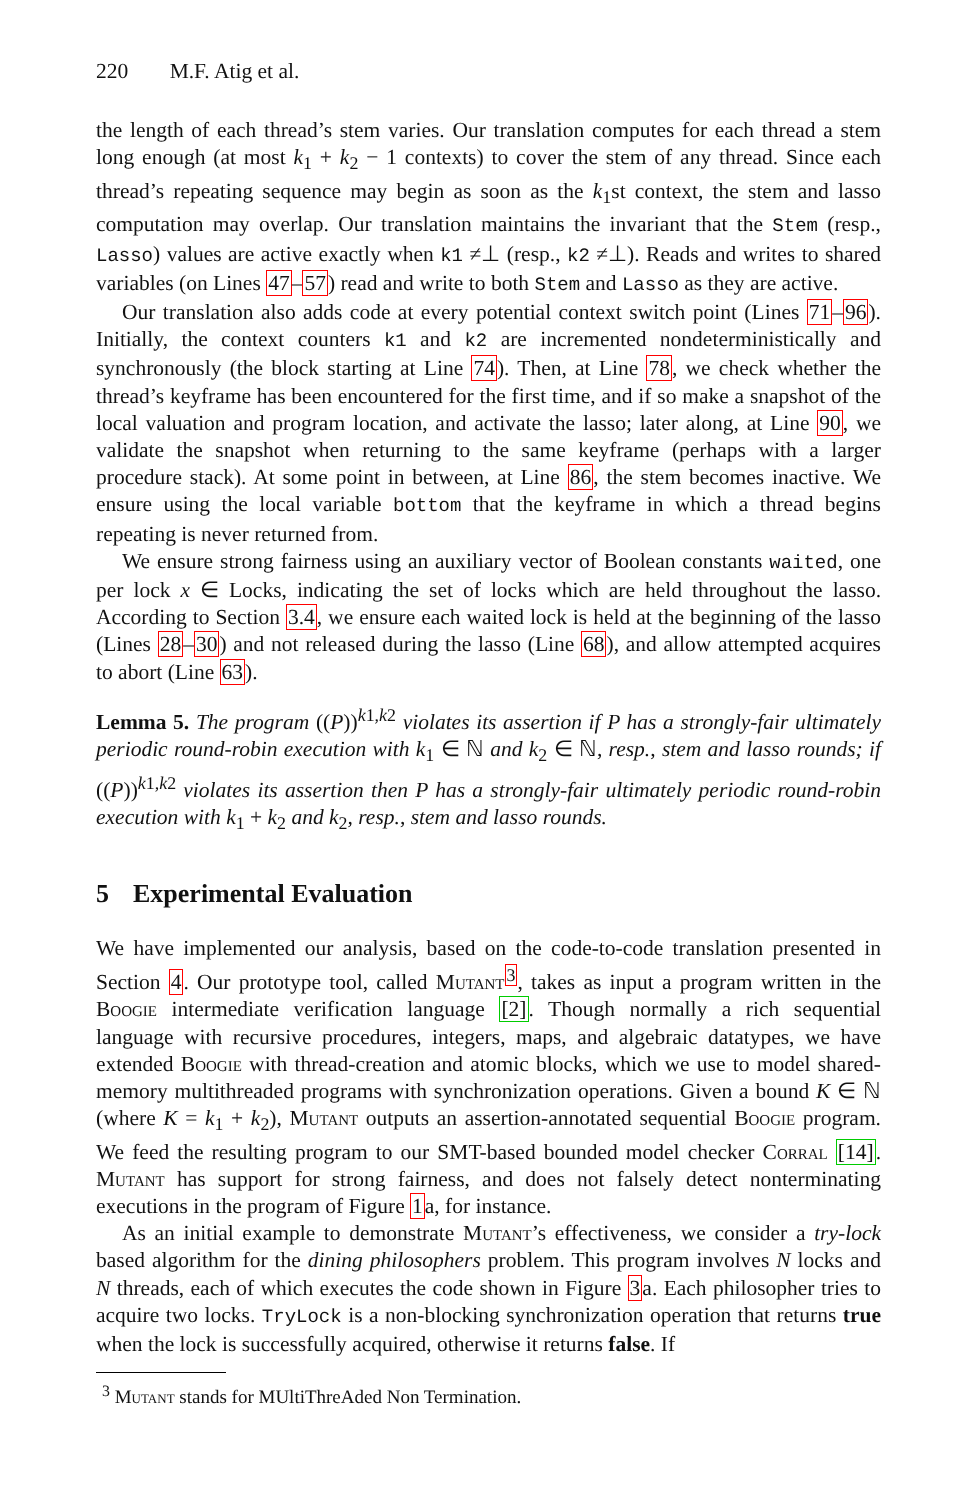220 M.F. Atig et al.
the length of each thread’s stem varies. Our translation computes for each thread a stem long enough (at most k<sub>1</sub> + k<sub>2</sub> − 1 contexts) to cover the stem of any thread. Since each thread’s repeating sequence may begin as soon as the k<sub>1</sub>st context, the stem and lasso computation may overlap. Our translation maintains the invariant that the Stem (resp., Lasso) values are active exactly when k1 ≠⊥ (resp., k2 ≠⊥). Reads and writes to shared variables (on Lines 47–57) read and write to both Stem and Lasso as they are active.
Our translation also adds code at every potential context switch point (Lines 71–96). Initially, the context counters k1 and k2 are incremented nondeterministically and synchronously (the block starting at Line 74). Then, at Line 78, we check whether the thread’s keyframe has been encountered for the first time, and if so make a snapshot of the local valuation and program location, and activate the lasso; later along, at Line 90, we validate the snapshot when returning to the same keyframe (perhaps with a larger procedure stack). At some point in between, at Line 86, the stem becomes inactive. We ensure using the local variable bottom that the keyframe in which a thread begins repeating is never returned from.
We ensure strong fairness using an auxiliary vector of Boolean constants waited, one per lock x ∈ Locks, indicating the set of locks which are held throughout the lasso. According to Section 3.4, we ensure each waited lock is held at the beginning of the lasso (Lines 28–30) and not released during the lasso (Line 68), and allow attempted acquires to abort (Line 63).
Lemma 5. The program ((P))<sup>k1,k2</sup> violates its assertion if P has a strongly-fair ultimately periodic round-robin execution with k<sub>1</sub> ∈ ℕ and k<sub>2</sub> ∈ ℕ, resp., stem and lasso rounds; if ((P))<sup>k1,k2</sup> violates its assertion then P has a strongly-fair ultimately periodic round-robin execution with k<sub>1</sub> + k<sub>2</sub> and k<sub>2</sub>, resp., stem and lasso rounds.
5 Experimental Evaluation
We have implemented our analysis, based on the code-to-code translation presented in Section 4. Our prototype tool, called Mutant<sup>3</sup>, takes as input a program written in the Boogie intermediate verification language [2]. Though normally a rich sequential language with recursive procedures, integers, maps, and algebraic datatypes, we have extended Boogie with thread-creation and atomic blocks, which we use to model shared-memory multithreaded programs with synchronization operations. Given a bound K ∈ ℕ (where K = k<sub>1</sub> + k<sub>2</sub>), Mutant outputs an assertion-annotated sequential Boogie program. We feed the resulting program to our SMT-based bounded model checker Corral [14]. Mutant has support for strong fairness, and does not falsely detect nonterminating executions in the program of Figure 1a, for instance.
As an initial example to demonstrate Mutant’s effectiveness, we consider a try-lock based algorithm for the dining philosophers problem. This program involves N locks and N threads, each of which executes the code shown in Figure 3a. Each philosopher tries to acquire two locks. TryLock is a non-blocking synchronization operation that returns true when the lock is successfully acquired, otherwise it returns false. If
<sup>3</sup> Mutant stands for MUltiThreAded Non Termination.